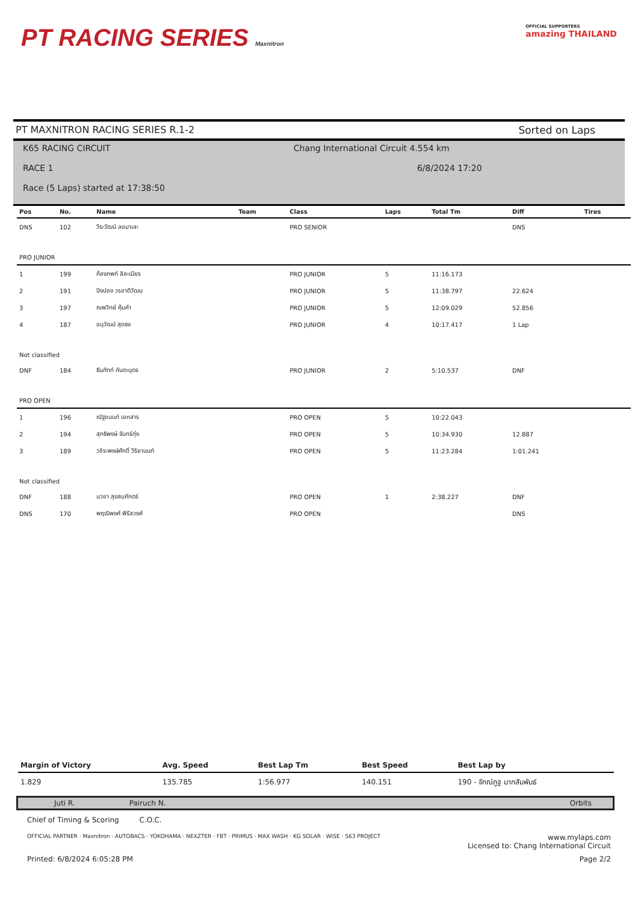PT RACING SERIES Maxnitron
OFFICIAL SUPPORTERS
amazing THAILAND
PT MAXNITRON RACING SERIES R.1-2 Sorted on Laps
K65 RACING CIRCUIT Chang International Circuit 4.554 km
RACE 1 6/8/2024 17:20
Race (5 Laps) started at 17:38:50
| Pos | No. | Name | Team | Class | Laps | Total Tm | Diff | Tires |
| --- | --- | --- | --- | --- | --- | --- | --- | --- |
| DNS | 102 | วีระวัฒน์ ลอมาเละ | | PRO SENIOR | | | DNS | |
| PRO JUNIOR | | | | | | | | |
| 1 | 199 | ก้องภพท์ ลิละเมียร | | PRO JUNIOR | 5 | 11:16.173 | | |
| 2 | 191 | ปิงปอง วรชาติวัฒน | | PRO JUNIOR | 5 | 11:38.797 | 22.624 | |
| 3 | 197 | ณพวิทย์ คุ้มคำ | | PRO JUNIOR | 5 | 12:09.029 | 52.856 | |
| 4 | 187 | อนุวัฒน์ สุดธง | | PRO JUNIOR | 4 | 10:17.417 | 1 Lap | |
| Not classified | | | | | | | | |
| DNF | 184 | ธีนภัทท์ กันตะบุตร | | PRO JUNIOR | 2 | 5:10.537 | DNF | |
| PRO OPEN | | | | | | | | |
| 1 | 196 | ณัฐชนนท์ เอกสาร | | PRO OPEN | 5 | 10:22.043 | | |
| 2 | 194 | สุทธิพงษ์ จันทร์ทุ่ง | | PRO OPEN | 5 | 10:34.930 | 12.887 | |
| 3 | 189 | วชิระพงษ์ศักดิ์ วิริยานนท์ | | PRO OPEN | 5 | 11:23.284 | 1:01.241 | |
| Not classified | | | | | | | | |
| DNF | 188 | นวชา สุขสมภักตร์ | | PRO OPEN | 1 | 2:38.227 | DNF | |
| DNS | 170 | พฤฒิพงศ์ พีรัสวงศ์ | | PRO OPEN | | | DNS | |
| Margin of Victory | Avg. Speed | Best Lap Tm | Best Speed | Best Lap by |
| --- | --- | --- | --- | --- |
| 1.829 | 135.785 | 1:56.977 | 140.151 | 190 - จักณ์ภูฐ มากสัมพันธ์ |
Juti R. Pairuch N. Orbits
Chief of Timing & Scoring C.O.C.
OFFICIAL PARTNER · Maxnitron · AUTOBACS · YOKOHAMA · NEXZTER · FBT · PRIMUS · MAX WASH · KG SOLAR · WISE · S63 PROJECT www.mylaps.com
Licensed to: Chang International Circuit
Printed: 6/8/2024 6:05:28 PM Page 2/2